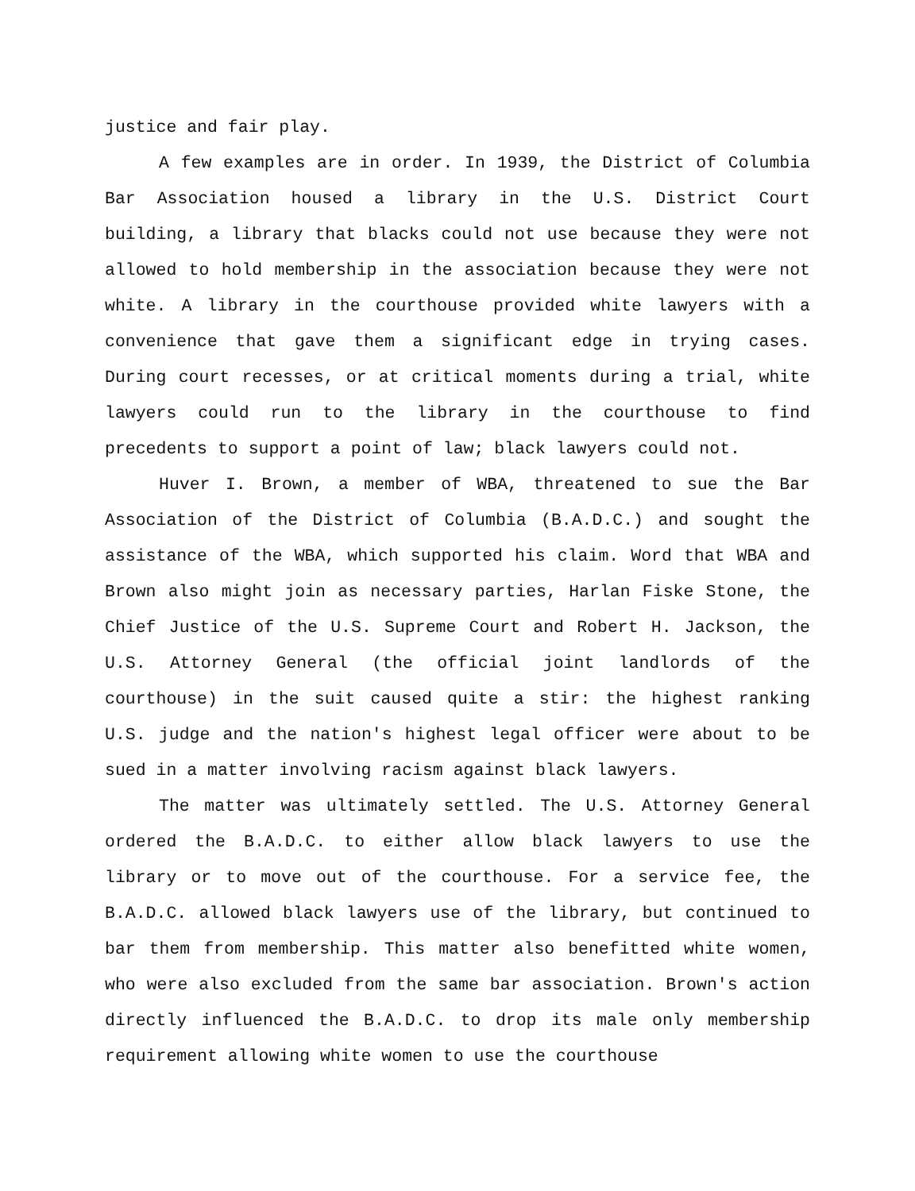justice and fair play.
A few examples are in order. In 1939, the District of Columbia Bar Association housed a library in the U.S. District Court building, a library that blacks could not use because they were not allowed to hold membership in the association because they were not white. A library in the courthouse provided white lawyers with a convenience that gave them a significant edge in trying cases. During court recesses, or at critical moments during a trial, white lawyers could run to the library in the courthouse to find precedents to support a point of law; black lawyers could not.
Huver I. Brown, a member of WBA, threatened to sue the Bar Association of the District of Columbia (B.A.D.C.) and sought the assistance of the WBA, which supported his claim. Word that WBA and Brown also might join as necessary parties, Harlan Fiske Stone, the Chief Justice of the U.S. Supreme Court and Robert H. Jackson, the U.S. Attorney General (the official joint landlords of the courthouse) in the suit caused quite a stir: the highest ranking U.S. judge and the nation's highest legal officer were about to be sued in a matter involving racism against black lawyers.
The matter was ultimately settled. The U.S. Attorney General ordered the B.A.D.C. to either allow black lawyers to use the library or to move out of the courthouse. For a service fee, the B.A.D.C. allowed black lawyers use of the library, but continued to bar them from membership. This matter also benefitted white women, who were also excluded from the same bar association. Brown's action directly influenced the B.A.D.C. to drop its male only membership requirement allowing white women to use the courthouse